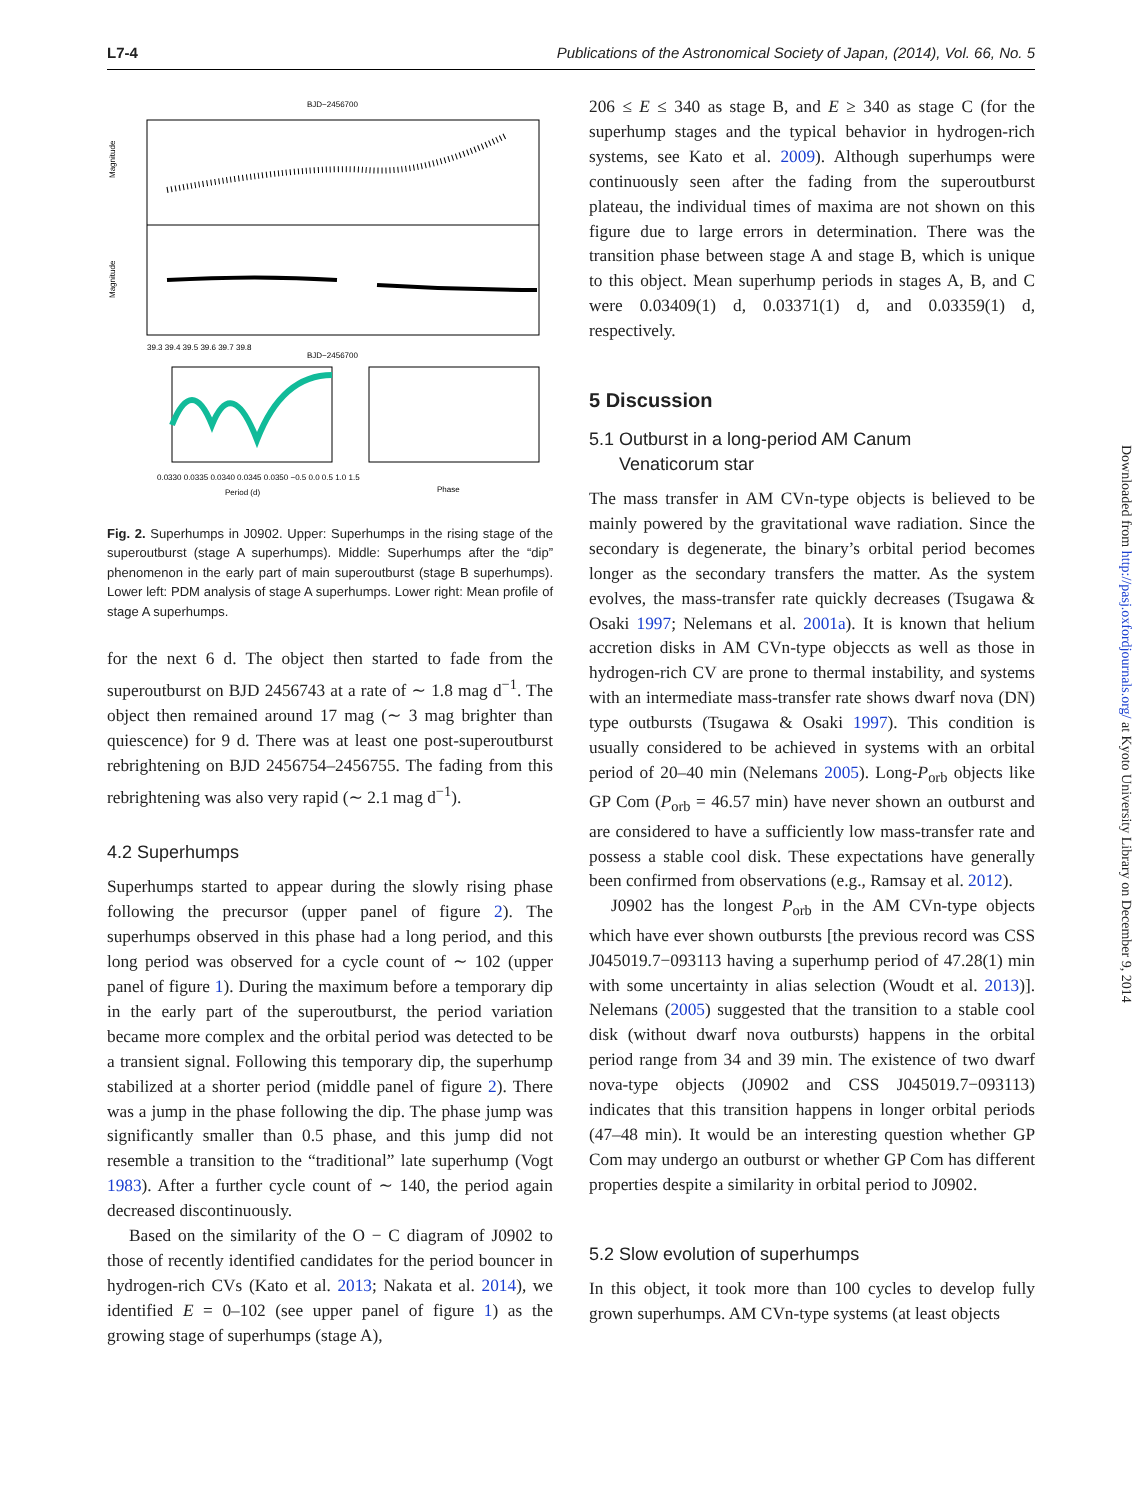L7-4 Publications of the Astronomical Society of Japan, (2014), Vol. 66, No. 5
BJD−2456700
Magnitude
Magnitude
39.3 39.4 39.5 39.6 39.7 39.8
BJD−2456700
0.0330 0.0335 0.0340 0.0345 0.0350 −0.5 0.0 0.5 1.0 1.5
Period (d)
Phase
Fig. 2. Superhumps in J0902. Upper: Superhumps in the rising stage of the superoutburst (stage A superhumps). Middle: Superhumps after the “dip” phenomenon in the early part of main superoutburst (stage B superhumps). Lower left: PDM analysis of stage A superhumps. Lower right: Mean profile of stage A superhumps.
for the next 6 d. The object then started to fade from the superoutburst on BJD 2456743 at a rate of ∼ 1.8 mag d<sup>−1</sup>. The object then remained around 17 mag (∼ 3 mag brighter than quiescence) for 9 d. There was at least one post-superoutburst rebrightening on BJD 2456754–2456755. The fading from this rebrightening was also very rapid (∼ 2.1 mag d<sup>−1</sup>).
4.2 Superhumps
Superhumps started to appear during the slowly rising phase following the precursor (upper panel of figure 2). The superhumps observed in this phase had a long period, and this long period was observed for a cycle count of ∼ 102 (upper panel of figure 1). During the maximum before a temporary dip in the early part of the superoutburst, the period variation became more complex and the orbital period was detected to be a transient signal. Following this temporary dip, the superhump stabilized at a shorter period (middle panel of figure 2). There was a jump in the phase following the dip. The phase jump was significantly smaller than 0.5 phase, and this jump did not resemble a transition to the “traditional” late superhump (Vogt 1983). After a further cycle count of ∼ 140, the period again decreased discontinuously.
Based on the similarity of the O − C diagram of J0902 to those of recently identified candidates for the period bouncer in hydrogen-rich CVs (Kato et al. 2013; Nakata et al. 2014), we identified E = 0–102 (see upper panel of figure 1) as the growing stage of superhumps (stage A),
206 ≤ E ≤ 340 as stage B, and E ≥ 340 as stage C (for the superhump stages and the typical behavior in hydrogen-rich systems, see Kato et al. 2009). Although superhumps were continuously seen after the fading from the superoutburst plateau, the individual times of maxima are not shown on this figure due to large errors in determination. There was the transition phase between stage A and stage B, which is unique to this object. Mean superhump periods in stages A, B, and C were 0.03409(1) d, 0.03371(1) d, and 0.03359(1) d, respectively.
5 Discussion
5.1 Outburst in a long-period AM Canum
Venaticorum star
The mass transfer in AM CVn-type objects is believed to be mainly powered by the gravitational wave radiation. Since the secondary is degenerate, the binary’s orbital period becomes longer as the secondary transfers the matter. As the system evolves, the mass-transfer rate quickly decreases (Tsugawa & Osaki 1997; Nelemans et al. 2001a). It is known that helium accretion disks in AM CVn-type objeccts as well as those in hydrogen-rich CV are prone to thermal instability, and systems with an intermediate mass-transfer rate shows dwarf nova (DN) type outbursts (Tsugawa & Osaki 1997). This condition is usually considered to be achieved in systems with an orbital period of 20–40 min (Nelemans 2005). Long-P<sub>orb</sub> objects like GP Com (P<sub>orb</sub> = 46.57 min) have never shown an outburst and are considered to have a sufficiently low mass-transfer rate and possess a stable cool disk. These expectations have generally been confirmed from observations (e.g., Ramsay et al. 2012).
J0902 has the longest P<sub>orb</sub> in the AM CVn-type objects which have ever shown outbursts [the previous record was CSS J045019.7−093113 having a superhump period of 47.28(1) min with some uncertainty in alias selection (Woudt et al. 2013)]. Nelemans (2005) suggested that the transition to a stable cool disk (without dwarf nova outbursts) happens in the orbital period range from 34 and 39 min. The existence of two dwarf nova-type objects (J0902 and CSS J045019.7−093113) indicates that this transition happens in longer orbital periods (47–48 min). It would be an interesting question whether GP Com may undergo an outburst or whether GP Com has different properties despite a similarity in orbital period to J0902.
5.2 Slow evolution of superhumps
In this object, it took more than 100 cycles to develop fully grown superhumps. AM CVn-type systems (at least objects
Downloaded from http://pasj.oxfordjournals.org/ at Kyoto University Library on December 9, 2014